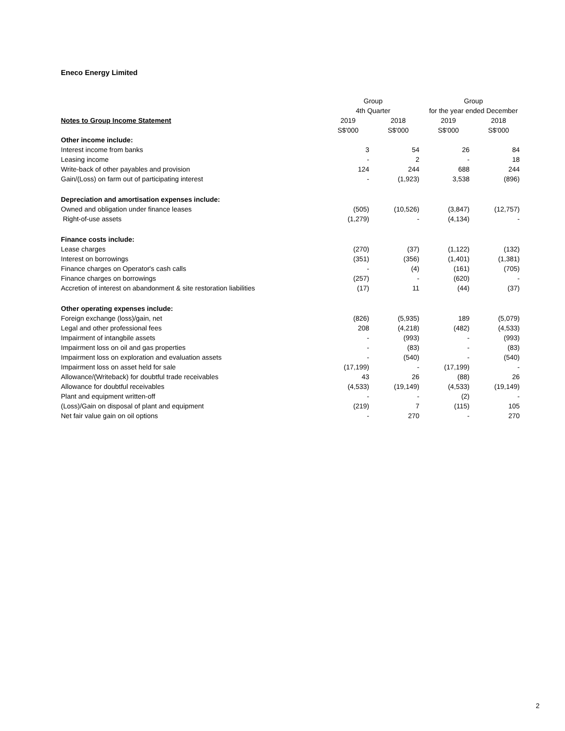Eneco Energy Limited
| | Group | | Group | |
| --- | --- | --- | --- | --- |
| | 4th Quarter | | for the year ended December | |
| Notes to Group Income Statement | 2019 | 2018 | 2019 | 2018 |
| | S$'000 | S$'000 | S$'000 | S$'000 |
| Other income include: | | | | |
| Interest income from banks | 3 | 54 | 26 | 84 |
| Leasing income | - | 2 | - | 18 |
| Write-back of other payables and provision | 124 | 244 | 688 | 244 |
| Gain/(Loss) on farm out of participating interest | - | (1,923) | 3,538 | (896) |
| Depreciation and amortisation expenses include: | | | | |
| Owned and obligation under finance leases | (505) | (10,526) | (3,847) | (12,757) |
| Right-of-use assets | (1,279) | - | (4,134) | - |
| Finance costs include: | | | | |
| Lease charges | (270) | (37) | (1,122) | (132) |
| Interest on borrowings | (351) | (356) | (1,401) | (1,381) |
| Finance charges on Operator's cash calls | - | (4) | (161) | (705) |
| Finance charges on borrowings | (257) | - | (620) | - |
| Accretion of interest on abandonment & site restoration liabilities | (17) | 11 | (44) | (37) |
| Other operating expenses include: | | | | |
| Foreign exchange (loss)/gain, net | (826) | (5,935) | 189 | (5,079) |
| Legal and other professional fees | 208 | (4,218) | (482) | (4,533) |
| Impairment of intangbile assets | - | (993) | - | (993) |
| Impairment loss on oil and gas properties | - | (83) | - | (83) |
| Impairment loss on exploration and evaluation assets | - | (540) | - | (540) |
| Impairment loss on asset held for sale | (17,199) | - | (17,199) | - |
| Allowance/(Writeback) for doubtful trade receivables | 43 | 26 | (88) | 26 |
| Allowance for doubtful receivables | (4,533) | (19,149) | (4,533) | (19,149) |
| Plant and equipment written-off | - | - | (2) | - |
| (Loss)/Gain on disposal of plant and equipment | (219) | 7 | (115) | 105 |
| Net fair value gain on oil options | - | 270 | - | 270 |
2